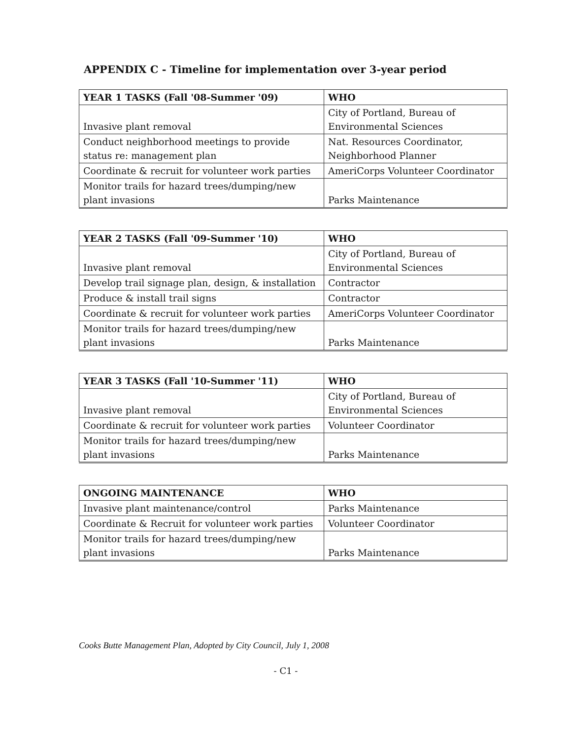APPENDIX C - Timeline for implementation over 3-year period
| YEAR 1 TASKS (Fall '08-Summer '09) | WHO |
| --- | --- |
| Invasive plant removal | City of Portland, Bureau of Environmental Sciences |
| Conduct neighborhood meetings to provide status re: management plan | Nat. Resources Coordinator, Neighborhood Planner |
| Coordinate & recruit for volunteer work parties | AmeriCorps Volunteer Coordinator |
| Monitor trails for hazard trees/dumping/new plant invasions | Parks Maintenance |
| YEAR 2 TASKS (Fall '09-Summer '10) | WHO |
| --- | --- |
| Invasive plant removal | City of Portland, Bureau of Environmental Sciences |
| Develop trail signage plan, design, & installation | Contractor |
| Produce & install trail signs | Contractor |
| Coordinate & recruit for volunteer work parties | AmeriCorps Volunteer Coordinator |
| Monitor trails for hazard trees/dumping/new plant invasions | Parks Maintenance |
| YEAR 3 TASKS (Fall '10-Summer '11) | WHO |
| --- | --- |
| Invasive plant removal | City of Portland, Bureau of Environmental Sciences |
| Coordinate & recruit for volunteer work parties | Volunteer Coordinator |
| Monitor trails for hazard trees/dumping/new plant invasions | Parks Maintenance |
| ONGOING MAINTENANCE | WHO |
| --- | --- |
| Invasive plant maintenance/control | Parks Maintenance |
| Coordinate & Recruit for volunteer work parties | Volunteer Coordinator |
| Monitor trails for hazard trees/dumping/new plant invasions | Parks Maintenance |
Cooks Butte Management Plan, Adopted by City Council, July 1, 2008
- C1 -